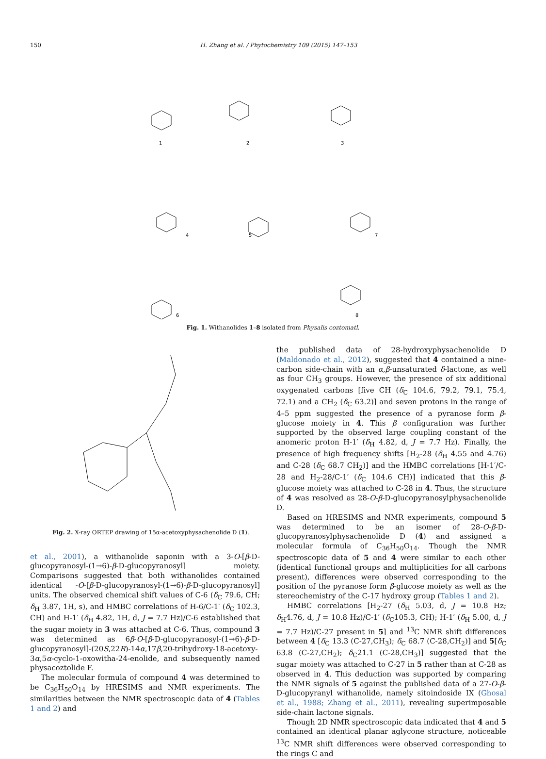150 H. Zhang et al. / Phytochemistry 109 (2015) 147–153
1
2
3
4
5
7
6
8
Fig. 1. Withanolides 1–8 isolated from Physalis coztomatl.
Fig. 2. X-ray ORTEP drawing of 15α-acetoxyphysachenolide D (1).
et al., 2001), a withanolide saponin with a 3-O-[β-D-glucopyranosyl-(1→6)-β-D-glucopyranosyl] moiety. Comparisons suggested that both withanolides contained identical -O-[β-D-glucopyranosyl-(1→6)-β-D-glucopyranosyl] units. The observed chemical shift values of C-6 (δ<sub>C</sub> 79.6, CH; δ<sub>H</sub> 3.87, 1H, s), and HMBC correlations of H-6/C-1′ (δ<sub>C</sub> 102.3, CH) and H-1′ (δ<sub>H</sub> 4.82, 1H, d, J = 7.7 Hz)/C-6 established that the sugar moiety in 3 was attached at C-6. Thus, compound 3 was determined as 6β-O-[β-D-glucopyranosyl-(1→6)-β-D-glucopyranosyl]-(20S,22R)-14α,17β,20-trihydroxy-18-acetoxy-3α,5α-cyclo-1-oxowitha-24-enolide, and subsequently named physacoztolide F.
The molecular formula of compound 4 was determined to be C<sub>36</sub>H<sub>50</sub>O<sub>14</sub> by HRESIMS and NMR experiments. The similarities between the NMR spectroscopic data of 4 (Tables 1 and 2) and
the published data of 28-hydroxyphysachenolide D (Maldonado et al., 2012), suggested that 4 contained a nine-carbon side-chain with an α,β-unsaturated δ-lactone, as well as four CH<sub>3</sub> groups. However, the presence of six additional oxygenated carbons [five CH (δ<sub>C</sub> 104.6, 79.2, 79.1, 75.4, 72.1) and a CH<sub>2</sub> (δ<sub>C</sub> 63.2)] and seven protons in the range of 4–5 ppm suggested the presence of a pyranose form β-glucose moiety in 4. This β configuration was further supported by the observed large coupling constant of the anomeric proton H-1′ (δ<sub>H</sub> 4.82, d, J = 7.7 Hz). Finally, the presence of high frequency shifts [H<sub>2</sub>-28 (δ<sub>H</sub> 4.55 and 4.76) and C-28 (δ<sub>C</sub> 68.7 CH<sub>2</sub>)] and the HMBC correlations [H-1′/C-28 and H<sub>2</sub>-28/C-1′ (δ<sub>C</sub> 104.6 CH)] indicated that this β-glucose moiety was attached to C-28 in 4. Thus, the structure of 4 was resolved as 28-O-β-D-glucopyranosylphysachenolide D.
Based on HRESIMS and NMR experiments, compound 5 was determined to be an isomer of 28-O-β-D-glucopyranosylphysachenolide D (4) and assigned a molecular formula of C<sub>36</sub>H<sub>50</sub>O<sub>14</sub>. Though the NMR spectroscopic data of 5 and 4 were similar to each other (identical functional groups and multiplicities for all carbons present), differences were observed corresponding to the position of the pyranose form β-glucose moiety as well as the stereochemistry of the C-17 hydroxy group (Tables 1 and 2).
HMBC correlations [H<sub>2</sub>-27 (δ<sub>H</sub> 5.03, d, J = 10.8 Hz; δ<sub>H</sub>4.76, d, J = 10.8 Hz)/C-1′ (δ<sub>C</sub>105.3, CH); H-1′ (δ<sub>H</sub> 5.00, d, J = 7.7 Hz)/C-27 present in 5] and <sup>13</sup>C NMR shift differences between 4 [δ<sub>C</sub> 13.3 (C-27,CH<sub>3</sub>); δ<sub>C</sub> 68.7 (C-28,CH<sub>2</sub>)] and 5[δ<sub>C</sub> 63.8 (C-27,CH<sub>2</sub>); δ<sub>C</sub>21.1 (C-28,CH<sub>3</sub>)] suggested that the sugar moiety was attached to C-27 in 5 rather than at C-28 as observed in 4. This deduction was supported by comparing the NMR signals of 5 against the published data of a 27-O-β-D-glucopyranyl withanolide, namely sitoindoside IX (Ghosal et al., 1988; Zhang et al., 2011), revealing superimposable side-chain lactone signals.
Though 2D NMR spectroscopic data indicated that 4 and 5 contained an identical planar aglycone structure, noticeable <sup>13</sup>C NMR shift differences were observed corresponding to the rings C and